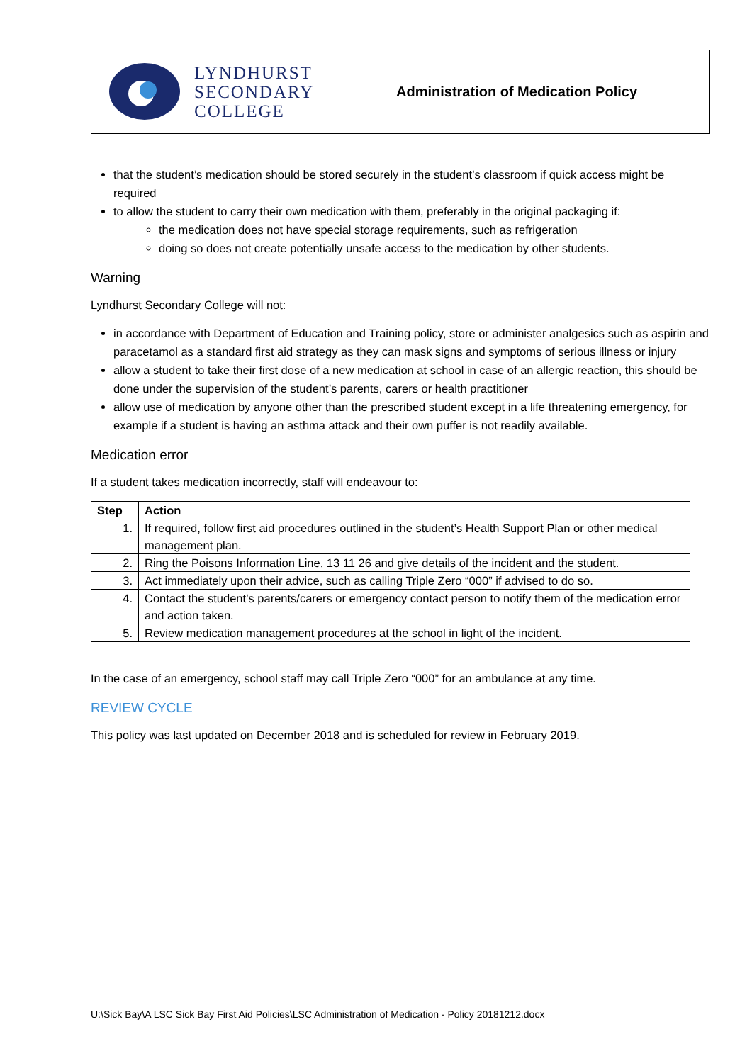LYNDHURST
SECONDARY
COLLEGE
Administration of Medication Policy
that the student’s medication should be stored securely in the student’s classroom if quick access might be required
to allow the student to carry their own medication with them, preferably in the original packaging if:
the medication does not have special storage requirements, such as refrigeration
doing so does not create potentially unsafe access to the medication by other students.
Warning
Lyndhurst Secondary College will not:
in accordance with Department of Education and Training policy, store or administer analgesics such as aspirin and paracetamol as a standard first aid strategy as they can mask signs and symptoms of serious illness or injury
allow a student to take their first dose of a new medication at school in case of an allergic reaction, this should be done under the supervision of the student’s parents, carers or health practitioner
allow use of medication by anyone other than the prescribed student except in a life threatening emergency, for example if a student is having an asthma attack and their own puffer is not readily available.
Medication error
If a student takes medication incorrectly, staff will endeavour to:
| Step | Action |
| --- | --- |
| 1. | If required, follow first aid procedures outlined in the student’s Health Support Plan or other medical management plan. |
| 2. | Ring the Poisons Information Line, 13 11 26 and give details of the incident and the student. |
| 3. | Act immediately upon their advice, such as calling Triple Zero “000” if advised to do so. |
| 4. | Contact the student’s parents/carers or emergency contact person to notify them of the medication error and action taken. |
| 5. | Review medication management procedures at the school in light of the incident. |
In the case of an emergency, school staff may call Triple Zero “000” for an ambulance at any time.
REVIEW CYCLE
This policy was last updated on December 2018 and is scheduled for review in February 2019.
U:\Sick Bay\A LSC Sick Bay First Aid Policies\LSC Administration of Medication - Policy 20181212.docx